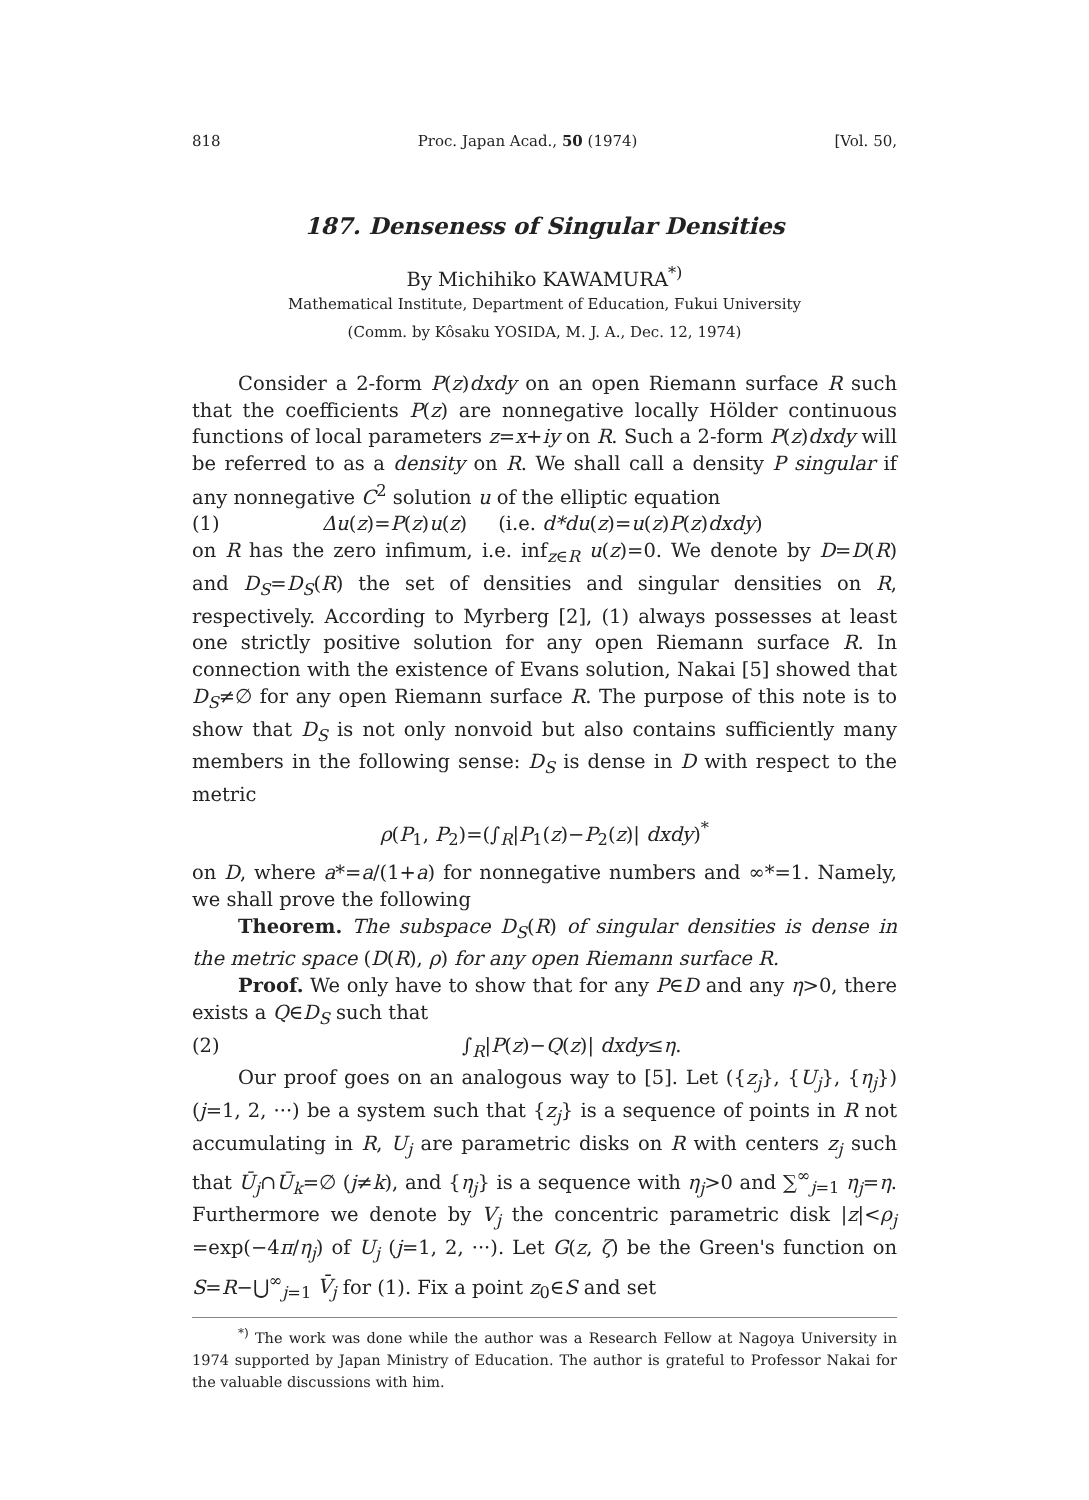818 Proc. Japan Acad., 50 (1974) [Vol. 50,
187. Denseness of Singular Densities
By Michihiko KAWAMURA<sup>*)</sup>
Mathematical Institute, Department of Education, Fukui University
(Comm. by Kôsaku YOSIDA, M. J. A., Dec. 12, 1974)
Consider a 2-form P(z)dxdy on an open Riemann surface R such that the coefficients P(z) are nonnegative locally Hölder continuous functions of local parameters z=x+iy on R. Such a 2-form P(z)dxdy will be referred to as a density on R. We shall call a density P singular if any nonnegative C<sup>2</sup> solution u of the elliptic equation
(1) Δu(z)=P(z)u(z) (i.e. d*du(z)=u(z)P(z)dxdy)
on R has the zero infimum, i.e. inf<sub>z∈R</sub> u(z)=0. We denote by D=D(R) and D<sub>S</sub>=D<sub>S</sub>(R) the set of densities and singular densities on R, respectively. According to Myrberg [2], (1) always possesses at least one strictly positive solution for any open Riemann surface R. In connection with the existence of Evans solution, Nakai [5] showed that D<sub>S</sub>≠∅ for any open Riemann surface R. The purpose of this note is to show that D<sub>S</sub> is not only nonvoid but also contains sufficiently many members in the following sense: D<sub>S</sub> is dense in D with respect to the metric
ρ(P<sub>1</sub>, P<sub>2</sub>)=(∫<sub>R</sub>|P<sub>1</sub>(z)−P<sub>2</sub>(z)| dxdy)<sup>*</sup>
on D, where a*=a/(1+a) for nonnegative numbers and ∞*=1. Namely, we shall prove the following
Theorem. The subspace D<sub>S</sub>(R) of singular densities is dense in the metric space (D(R), ρ) for any open Riemann surface R.
Proof. We only have to show that for any P∈D and any η>0, there exists a Q∈D<sub>S</sub> such that
(2) ∫<sub>R</sub>|P(z)−Q(z)| dxdy≤η.
Our proof goes on an analogous way to [5]. Let ({z<sub>j</sub>}, {U<sub>j</sub>}, {η<sub>j</sub>}) (j=1, 2, ···) be a system such that {z<sub>j</sub>} is a sequence of points in R not accumulating in R, U<sub>j</sub> are parametric disks on R with centers z<sub>j</sub> such that Ū<sub>j</sub>∩Ū<sub>k</sub>=∅ (j≠k), and {η<sub>j</sub>} is a sequence with η<sub>j</sub>>0 and ∑<sup>∞</sup><sub>j=1</sub> η<sub>j</sub>=η. Furthermore we denote by V<sub>j</sub> the concentric parametric disk |z|<ρ<sub>j</sub> =exp(−4π/η<sub>j</sub>) of U<sub>j</sub> (j=1, 2, ···). Let G(z, ζ) be the Green's function on S=R−⋃<sup>∞</sup><sub>j=1</sub> V̄<sub>j</sub> for (1). Fix a point z<sub>0</sub>∈S and set
<sup>*)</sup> The work was done while the author was a Research Fellow at Nagoya University in 1974 supported by Japan Ministry of Education. The author is grateful to Professor Nakai for the valuable discussions with him.